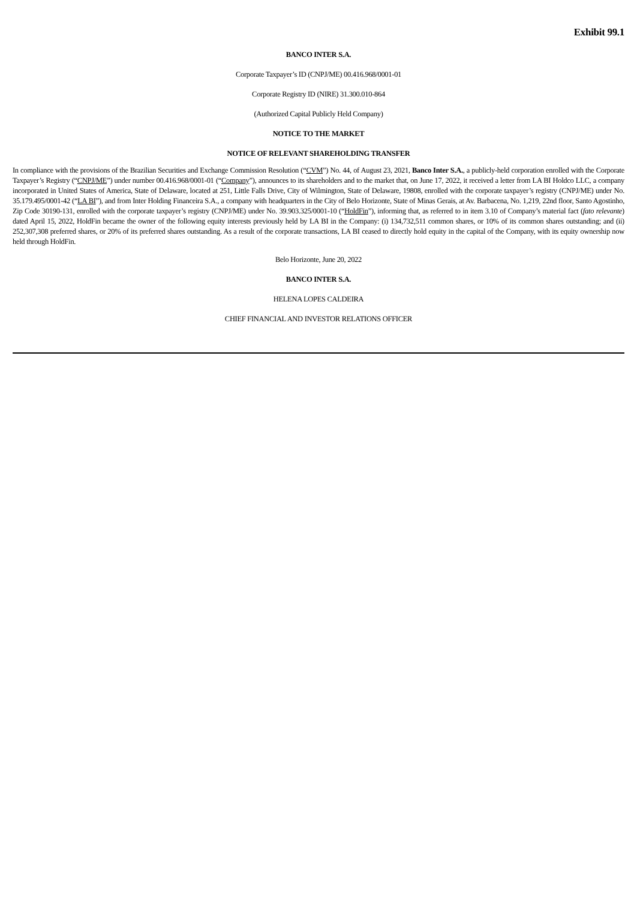Exhibit 99.1
BANCO INTER S.A.
Corporate Taxpayer’s ID (CNPJ/ME) 00.416.968/0001-01
Corporate Registry ID (NIRE) 31.300.010-864
(Authorized Capital Publicly Held Company)
NOTICE TO THE MARKET
NOTICE OF RELEVANT SHAREHOLDING TRANSFER
In compliance with the provisions of the Brazilian Securities and Exchange Commission Resolution (“CVM”) No. 44, of August 23, 2021, Banco Inter S.A., a publicly-held corporation enrolled with the Corporate Taxpayer’s Registry (“CNPJ/ME”) under number 00.416.968/0001-01 (“Company”), announces to its shareholders and to the market that, on June 17, 2022, it received a letter from LA BI Holdco LLC, a company incorporated in United States of America, State of Delaware, located at 251, Little Falls Drive, City of Wilmington, State of Delaware, 19808, enrolled with the corporate taxpayer’s registry (CNPJ/ME) under No. 35.179.495/0001-42 (“LA BI”), and from Inter Holding Financeira S.A., a company with headquarters in the City of Belo Horizonte, State of Minas Gerais, at Av. Barbacena, No. 1,219, 22nd floor, Santo Agostinho, Zip Code 30190-131, enrolled with the corporate taxpayer’s registry (CNPJ/ME) under No. 39.903.325/0001-10 (“HoldFin”), informing that, as referred to in item 3.10 of Company’s material fact (fato relevante) dated April 15, 2022, HoldFin became the owner of the following equity interests previously held by LA BI in the Company: (i) 134,732,511 common shares, or 10% of its common shares outstanding; and (ii) 252,307,308 preferred shares, or 20% of its preferred shares outstanding. As a result of the corporate transactions, LA BI ceased to directly hold equity in the capital of the Company, with its equity ownership now held through HoldFin.
Belo Horizonte, June 20, 2022
BANCO INTER S.A.
HELENA LOPES CALDEIRA
CHIEF FINANCIAL AND INVESTOR RELATIONS OFFICER